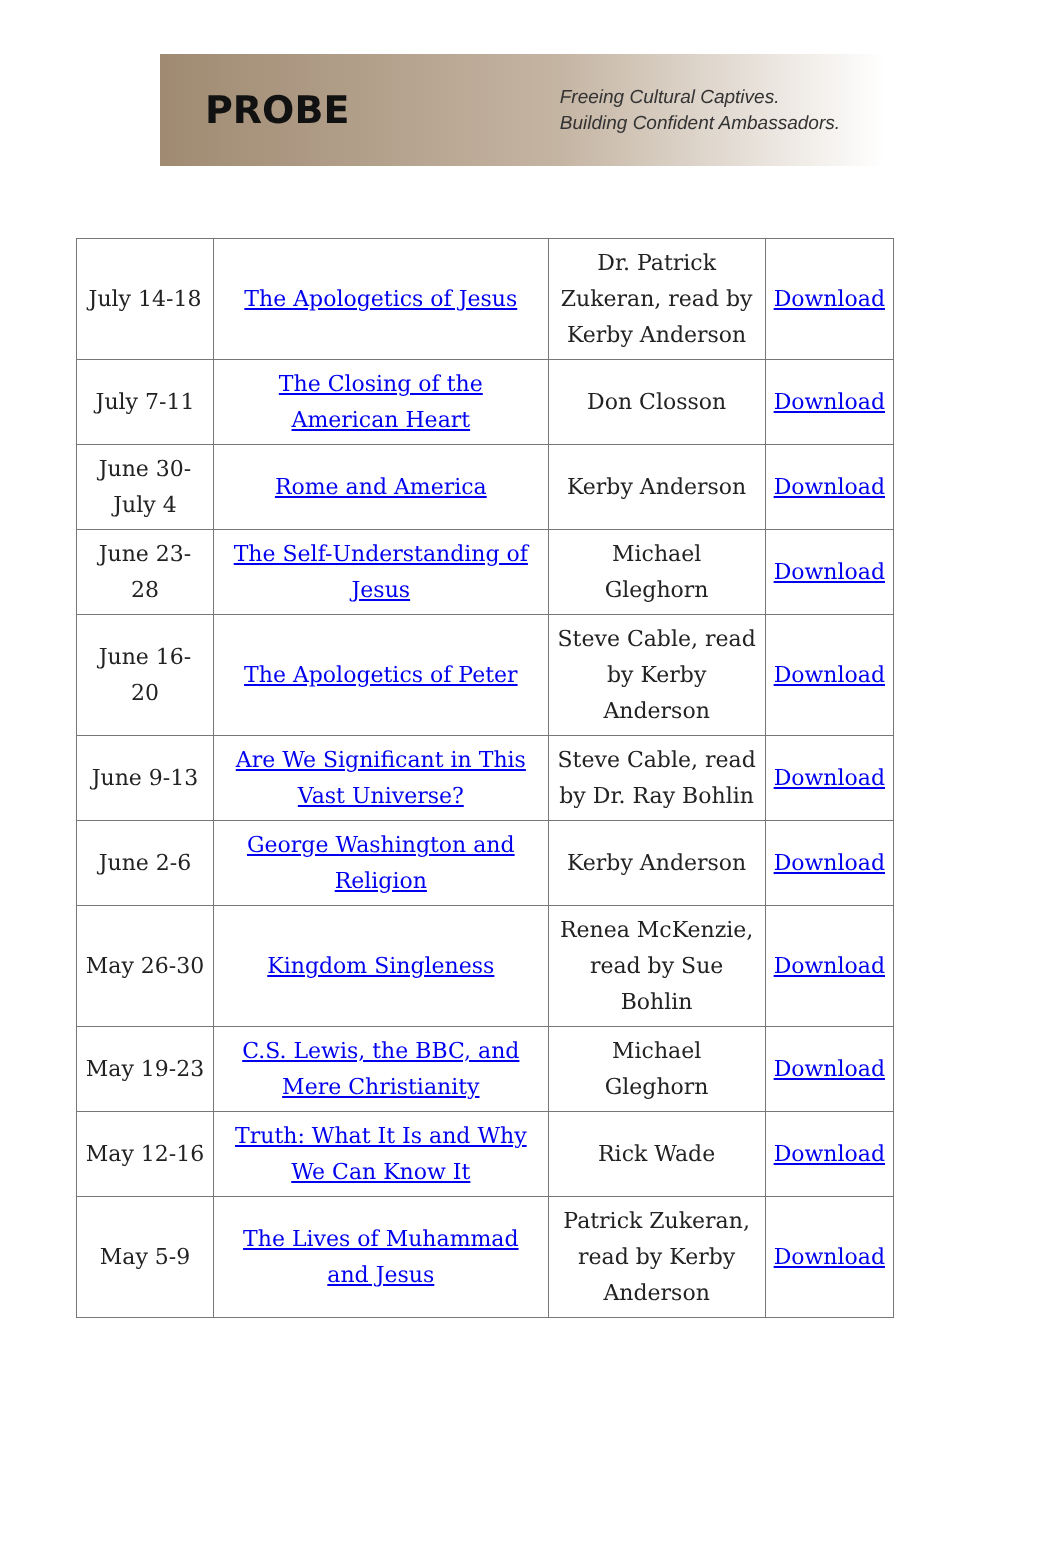PROBE
Freeing Cultural Captives.
Building Confident Ambassadors.
| July 14-18 | The Apologetics of Jesus | Dr. Patrick Zukeran, read by Kerby Anderson | Download |
| July 7-11 | The Closing of the American Heart | Don Closson | Download |
| June 30-July 4 | Rome and America | Kerby Anderson | Download |
| June 23-28 | The Self-Understanding of Jesus | Michael Gleghorn | Download |
| June 16-20 | The Apologetics of Peter | Steve Cable, read by Kerby Anderson | Download |
| June 9-13 | Are We Significant in This Vast Universe? | Steve Cable, read by Dr. Ray Bohlin | Download |
| June 2-6 | George Washington and Religion | Kerby Anderson | Download |
| May 26-30 | Kingdom Singleness | Renea McKenzie, read by Sue Bohlin | Download |
| May 19-23 | C.S. Lewis, the BBC, and Mere Christianity | Michael Gleghorn | Download |
| May 12-16 | Truth: What It Is and Why We Can Know It | Rick Wade | Download |
| May 5-9 | The Lives of Muhammad and Jesus | Patrick Zukeran, read by Kerby Anderson | Download |